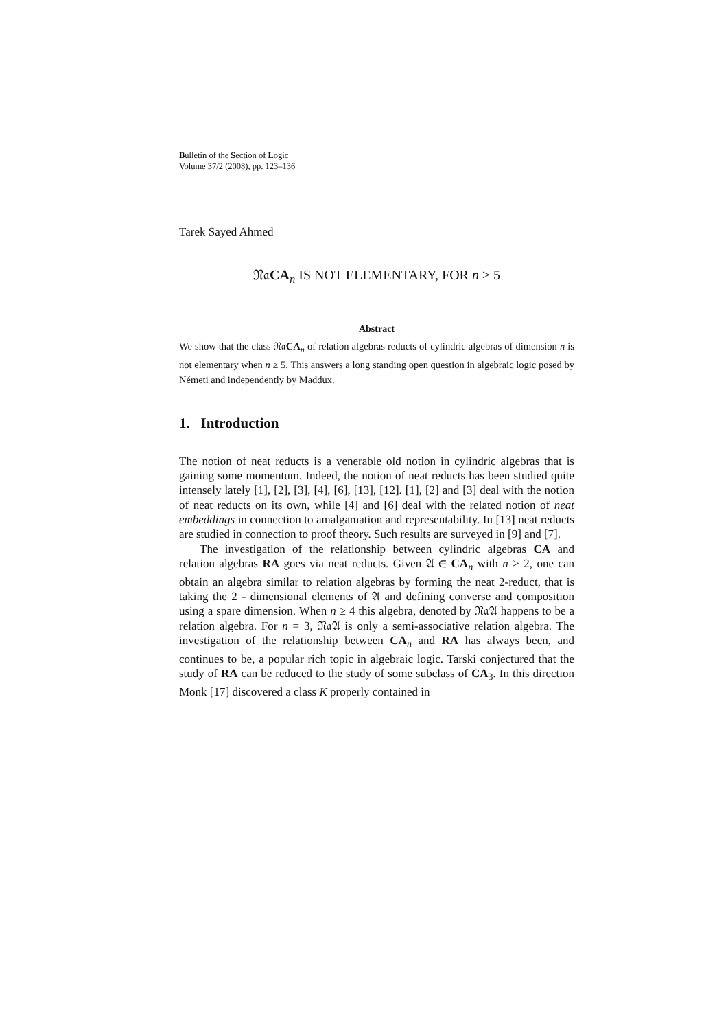Bulletin of the Section of Logic
Volume 37/2 (2008), pp. 123–136
Tarek Sayed Ahmed
𝔑𝔞CA<sub>n</sub> IS NOT ELEMENTARY, FOR n ≥ 5
Abstract
We show that the class 𝔑𝔞CA<sub>n</sub> of relation algebras reducts of cylindric algebras of dimension n is not elementary when n ≥ 5. This answers a long standing open question in algebraic logic posed by Németi and independently by Maddux.
1. Introduction
The notion of neat reducts is a venerable old notion in cylindric algebras that is gaining some momentum. Indeed, the notion of neat reducts has been studied quite intensely lately [1], [2], [3], [4], [6], [13], [12]. [1], [2] and [3] deal with the notion of neat reducts on its own, while [4] and [6] deal with the related notion of neat embeddings in connection to amalgamation and representability. In [13] neat reducts are studied in connection to proof theory. Such results are surveyed in [9] and [7].
The investigation of the relationship between cylindric algebras CA and relation algebras RA goes via neat reducts. Given 𝔄 ∈ CA<sub>n</sub> with n > 2, one can obtain an algebra similar to relation algebras by forming the neat 2-reduct, that is taking the 2 - dimensional elements of 𝔄 and defining converse and composition using a spare dimension. When n ≥ 4 this algebra, denoted by 𝔑𝔞𝔄 happens to be a relation algebra. For n = 3, 𝔑𝔞𝔄 is only a semi-associative relation algebra. The investigation of the relationship between CA<sub>n</sub> and RA has always been, and continues to be, a popular rich topic in algebraic logic. Tarski conjectured that the study of RA can be reduced to the study of some subclass of CA<sub>3</sub>. In this direction Monk [17] discovered a class K properly contained in